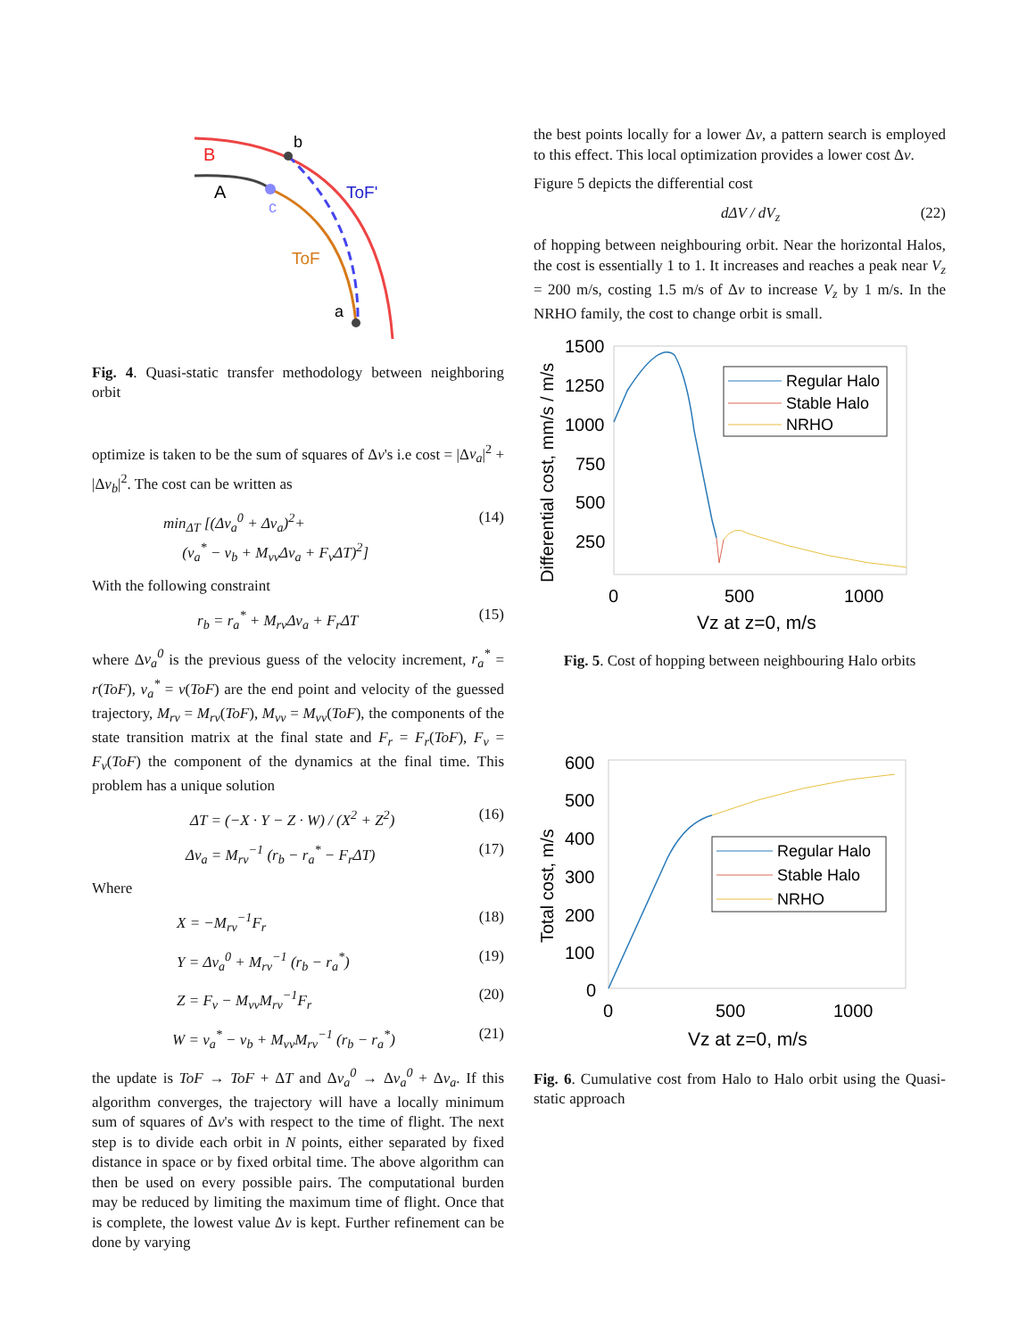B
A
b
c
ToF'
ToF
a
Fig. 4. Quasi-static transfer methodology between neighboring orbit
optimize is taken to be the sum of squares of Δv's i.e cost = |Δv<sub>a</sub>|<sup>2</sup> + |Δv<sub>b</sub>|<sup>2</sup>. The cost can be written as
min<sub>ΔT</sub> [(Δv<sub>a</sub><sup>0</sup> + Δv<sub>a</sub>)<sup>2</sup>+
(v<sub>a</sub><sup>*</sup> − v<sub>b</sub> + M<sub>vv</sub>Δv<sub>a</sub> + F<sub>v</sub>ΔT)<sup>2</sup>] (14)
With the following constraint
r<sub>b</sub> = r<sub>a</sub><sup>*</sup> + M<sub>rv</sub>Δv<sub>a</sub> + F<sub>r</sub>ΔT (15)
where Δv<sub>a</sub><sup>0</sup> is the previous guess of the velocity increment, r<sub>a</sub><sup>*</sup> = r(ToF), v<sub>a</sub><sup>*</sup> = v(ToF) are the end point and velocity of the guessed trajectory, M<sub>rv</sub> = M<sub>rv</sub>(ToF), M<sub>vv</sub> = M<sub>vv</sub>(ToF), the components of the state transition matrix at the final state and F<sub>r</sub> = F<sub>r</sub>(ToF), F<sub>v</sub> = F<sub>v</sub>(ToF) the component of the dynamics at the final time. This problem has a unique solution
ΔT = (−X · Y − Z · W) / (X<sup>2</sup> + Z<sup>2</sup>) (16)
Δv<sub>a</sub> = M<sub>rv</sub><sup>−1</sup> (r<sub>b</sub> − r<sub>a</sub><sup>*</sup> − F<sub>r</sub>ΔT) (17)
Where
X = −M<sub>rv</sub><sup>−1</sup>F<sub>r</sub> (18)
Y = Δv<sub>a</sub><sup>0</sup> + M<sub>rv</sub><sup>−1</sup> (r<sub>b</sub> − r<sub>a</sub><sup>*</sup>) (19)
Z = F<sub>v</sub> − M<sub>vv</sub>M<sub>rv</sub><sup>−1</sup>F<sub>r</sub> (20)
W = v<sub>a</sub><sup>*</sup> − v<sub>b</sub> + M<sub>vv</sub>M<sub>rv</sub><sup>−1</sup> (r<sub>b</sub> − r<sub>a</sub><sup>*</sup>) (21)
the update is ToF → ToF + ΔT and Δv<sub>a</sub><sup>0</sup> → Δv<sub>a</sub><sup>0</sup> + Δv<sub>a</sub>. If this algorithm converges, the trajectory will have a locally minimum sum of squares of Δv's with respect to the time of flight. The next step is to divide each orbit in N points, either separated by fixed distance in space or by fixed orbital time. The above algorithm can then be used on every possible pairs. The computational burden may be reduced by limiting the maximum time of flight. Once that is complete, the lowest value Δv is kept. Further refinement can be done by varying
the best points locally for a lower Δv, a pattern search is employed to this effect. This local optimization provides a lower cost Δv.
Figure 5 depicts the differential cost
dΔV / dV<sub>z</sub> (22)
of hopping between neighbouring orbit. Near the horizontal Halos, the cost is essentially 1 to 1. It increases and reaches a peak near V<sub>z</sub> = 200 m/s, costing 1.5 m/s of Δv to increase V<sub>z</sub> by 1 m/s. In the NRHO family, the cost to change orbit is small.
1500
1250
1000
750
500
250
0
500
1000
Vz at z=0, m/s
Differential cost, mm/s / m/s
Regular Halo
Stable Halo
NRHO
Fig. 5. Cost of hopping between neighbouring Halo orbits
600
500
400
300
200
100
0
0
500
1000
Vz at z=0, m/s
Total cost, m/s
Regular Halo
Stable Halo
NRHO
Fig. 6. Cumulative cost from Halo to Halo orbit using the Quasi-static approach